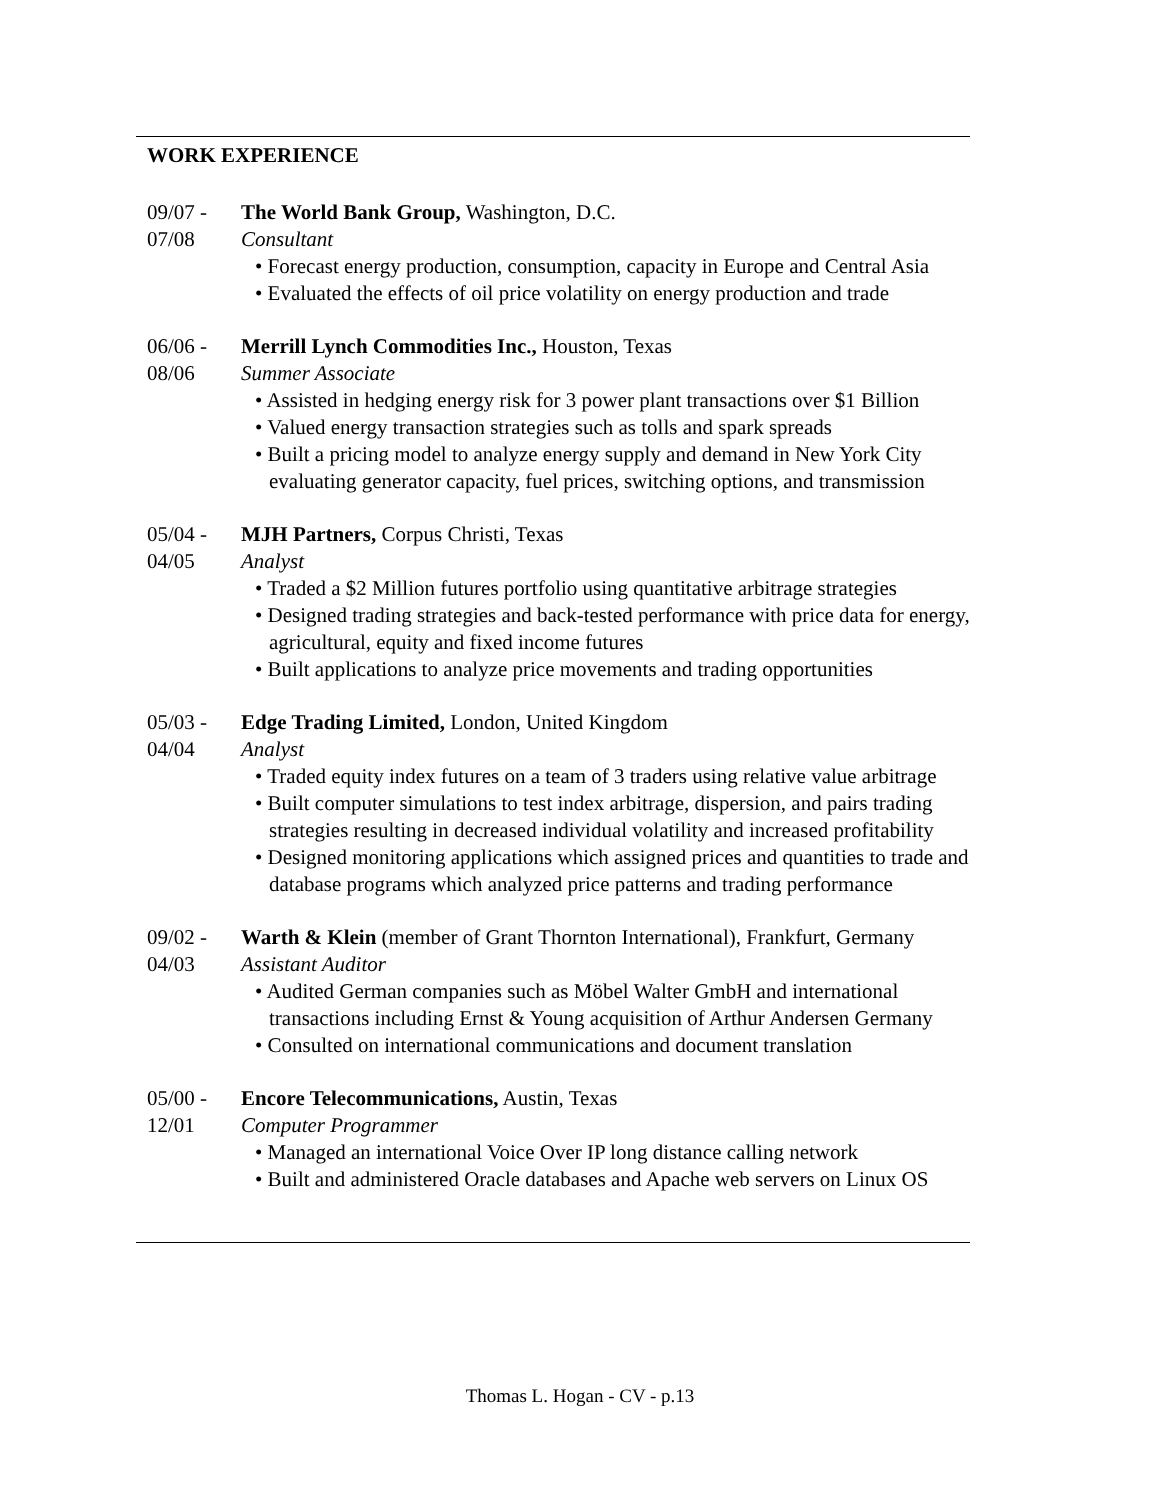WORK EXPERIENCE
09/07 -
07/08
The World Bank Group, Washington, D.C.
Consultant
• Forecast energy production, consumption, capacity in Europe and Central Asia
• Evaluated the effects of oil price volatility on energy production and trade
06/06 -
08/06
Merrill Lynch Commodities Inc., Houston, Texas
Summer Associate
• Assisted in hedging energy risk for 3 power plant transactions over $1 Billion
• Valued energy transaction strategies such as tolls and spark spreads
• Built a pricing model to analyze energy supply and demand in New York City evaluating generator capacity, fuel prices, switching options, and transmission
05/04 -
04/05
MJH Partners, Corpus Christi, Texas
Analyst
• Traded a $2 Million futures portfolio using quantitative arbitrage strategies
• Designed trading strategies and back-tested performance with price data for energy, agricultural, equity and fixed income futures
• Built applications to analyze price movements and trading opportunities
05/03 -
04/04
Edge Trading Limited, London, United Kingdom
Analyst
• Traded equity index futures on a team of 3 traders using relative value arbitrage
• Built computer simulations to test index arbitrage, dispersion, and pairs trading strategies resulting in decreased individual volatility and increased profitability
• Designed monitoring applications which assigned prices and quantities to trade and database programs which analyzed price patterns and trading performance
09/02 -
04/03
Warth & Klein (member of Grant Thornton International), Frankfurt, Germany
Assistant Auditor
• Audited German companies such as Möbel Walter GmbH and international transactions including Ernst & Young acquisition of Arthur Andersen Germany
• Consulted on international communications and document translation
05/00 -
12/01
Encore Telecommunications, Austin, Texas
Computer Programmer
• Managed an international Voice Over IP long distance calling network
• Built and administered Oracle databases and Apache web servers on Linux OS
Thomas L. Hogan - CV - p.13